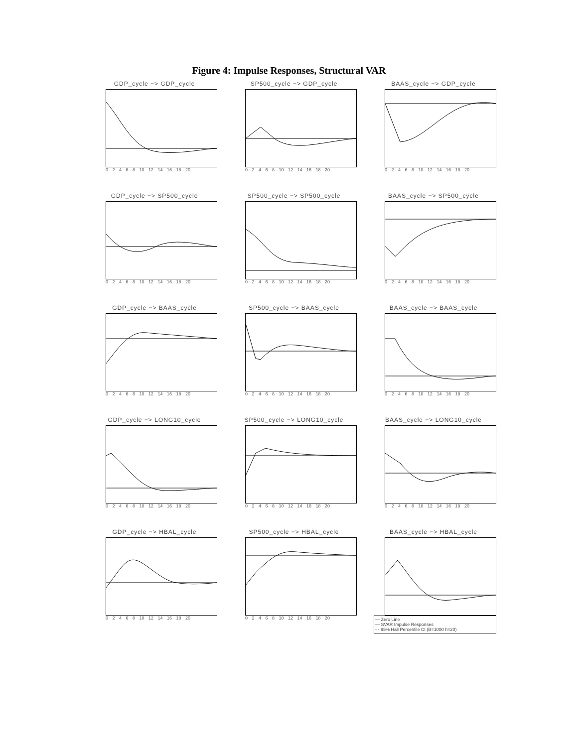Figure 4: Impulse Responses, Structural VAR
GDP_cycle −> GDP_cycle
0 2 4 6 8 10 12 14 16 18 20
SP500_cycle −> GDP_cycle
0 2 4 6 8 10 12 14 16 18 20
BAAS_cycle −> GDP_cycle
0 2 4 6 8 10 12 14 16 18 20
GDP_cycle −> SP500_cycle
0 2 4 6 8 10 12 14 16 18 20
SP500_cycle −> SP500_cycle
0 2 4 6 8 10 12 14 16 18 20
BAAS_cycle −> SP500_cycle
0 2 4 6 8 10 12 14 16 18 20
GDP_cycle −> BAAS_cycle
0 2 4 6 8 10 12 14 16 18 20
SP500_cycle −> BAAS_cycle
0 2 4 6 8 10 12 14 16 18 20
BAAS_cycle −> BAAS_cycle
0 2 4 6 8 10 12 14 16 18 20
GDP_cycle −> LONG10_cycle
0 2 4 6 8 10 12 14 16 18 20
SP500_cycle −> LONG10_cycle
0 2 4 6 8 10 12 14 16 18 20
BAAS_cycle −> LONG10_cycle
0 2 4 6 8 10 12 14 16 18 20
GDP_cycle −> HBAL_cycle
0 2 4 6 8 10 12 14 16 18 20
SP500_cycle −> HBAL_cycle
0 2 4 6 8 10 12 14 16 18 20
BAAS_cycle −> HBAL_cycle
— Zero Line
— SVAR Impulse Responses
- - 95% Hall Percentile CI (B=1000 h=20)